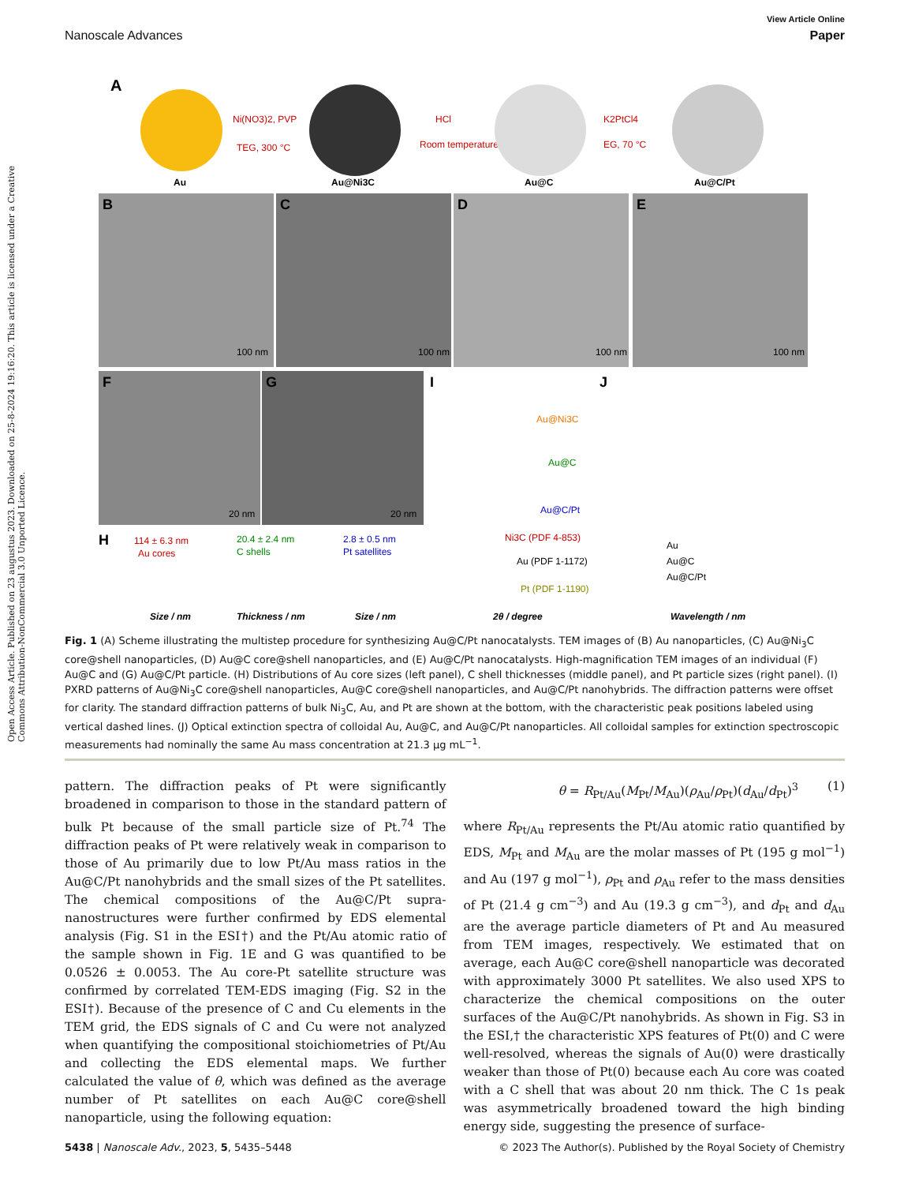Open Access Article. Published on 23 augustus 2023. Downloaded on 25-8-2024 19:16:20. This article is licensed under a Creative Commons Attribution-NonCommercial 3.0 Unported Licence.
View Article Online
Nanoscale Advances Paper
A
Au
Ni(NO3)2, PVP
TEG, 300 °C
Au@Ni3C
HCl
Room temperature
Au@C
K2PtCl4
EG, 70 °C
Au@C/Pt
B
100 nm
C
100 nm
D
100 nm
E
100 nm
F
20 nm
G
20 nm
I
Au@Ni3C
Au@C
Au@C/Pt
Ni3C (PDF 4-853)
Au (PDF 1-1172)
Pt (PDF 1-1190)
2θ / degree
J
Au
Au@C
Au@C/Pt
Wavelength / nm
H
114 ± 6.3 nm
Au cores
20.4 ± 2.4 nm
C shells
2.8 ± 0.5 nm
Pt satellites
Size / nm
Thickness / nm
Size / nm
Fig. 1 (A) Scheme illustrating the multistep procedure for synthesizing Au@C/Pt nanocatalysts. TEM images of (B) Au nanoparticles, (C) Au@Ni<sub>3</sub>C core@shell nanoparticles, (D) Au@C core@shell nanoparticles, and (E) Au@C/Pt nanocatalysts. High-magnification TEM images of an individual (F) Au@C and (G) Au@C/Pt particle. (H) Distributions of Au core sizes (left panel), C shell thicknesses (middle panel), and Pt particle sizes (right panel). (I) PXRD patterns of Au@Ni<sub>3</sub>C core@shell nanoparticles, Au@C core@shell nanoparticles, and Au@C/Pt nanohybrids. The diffraction patterns were offset for clarity. The standard diffraction patterns of bulk Ni<sub>3</sub>C, Au, and Pt are shown at the bottom, with the characteristic peak positions labeled using vertical dashed lines. (J) Optical extinction spectra of colloidal Au, Au@C, and Au@C/Pt nanoparticles. All colloidal samples for extinction spectroscopic measurements had nominally the same Au mass concentration at 21.3 μg mL<sup>−1</sup>.
pattern. The diffraction peaks of Pt were significantly broadened in comparison to those in the standard pattern of bulk Pt because of the small particle size of Pt.<sup>74</sup> The diffraction peaks of Pt were relatively weak in comparison to those of Au primarily due to low Pt/Au mass ratios in the Au@C/Pt nanohybrids and the small sizes of the Pt satellites. The chemical compositions of the Au@C/Pt supra-nanostructures were further confirmed by EDS elemental analysis (Fig. S1 in the ESI†) and the Pt/Au atomic ratio of the sample shown in Fig. 1E and G was quantified to be 0.0526 ± 0.0053. The Au core-Pt satellite structure was confirmed by correlated TEM-EDS imaging (Fig. S2 in the ESI†). Because of the presence of C and Cu elements in the TEM grid, the EDS signals of C and Cu were not analyzed when quantifying the compositional stoichiometries of Pt/Au and collecting the EDS elemental maps. We further calculated the value of θ, which was defined as the average number of Pt satellites on each Au@C core@shell nanoparticle, using the following equation:
θ = R<sub>Pt/Au</sub>(M<sub>Pt</sub>/M<sub>Au</sub>)(ρ<sub>Au</sub>/ρ<sub>Pt</sub>)(d<sub>Au</sub>/d<sub>Pt</sub>)<sup>3</sup> (1)
where R<sub>Pt/Au</sub> represents the Pt/Au atomic ratio quantified by EDS, M<sub>Pt</sub> and M<sub>Au</sub> are the molar masses of Pt (195 g mol<sup>−1</sup>) and Au (197 g mol<sup>−1</sup>), ρ<sub>Pt</sub> and ρ<sub>Au</sub> refer to the mass densities of Pt (21.4 g cm<sup>−3</sup>) and Au (19.3 g cm<sup>−3</sup>), and d<sub>Pt</sub> and d<sub>Au</sub> are the average particle diameters of Pt and Au measured from TEM images, respectively. We estimated that on average, each Au@C core@shell nanoparticle was decorated with approximately 3000 Pt satellites. We also used XPS to characterize the chemical compositions on the outer surfaces of the Au@C/Pt nanohybrids. As shown in Fig. S3 in the ESI,† the characteristic XPS features of Pt(0) and C were well-resolved, whereas the signals of Au(0) were drastically weaker than those of Pt(0) because each Au core was coated with a C shell that was about 20 nm thick. The C 1s peak was asymmetrically broadened toward the high binding energy side, suggesting the presence of surface-
5438 | Nanoscale Adv., 2023, 5, 5435–5448 © 2023 The Author(s). Published by the Royal Society of Chemistry